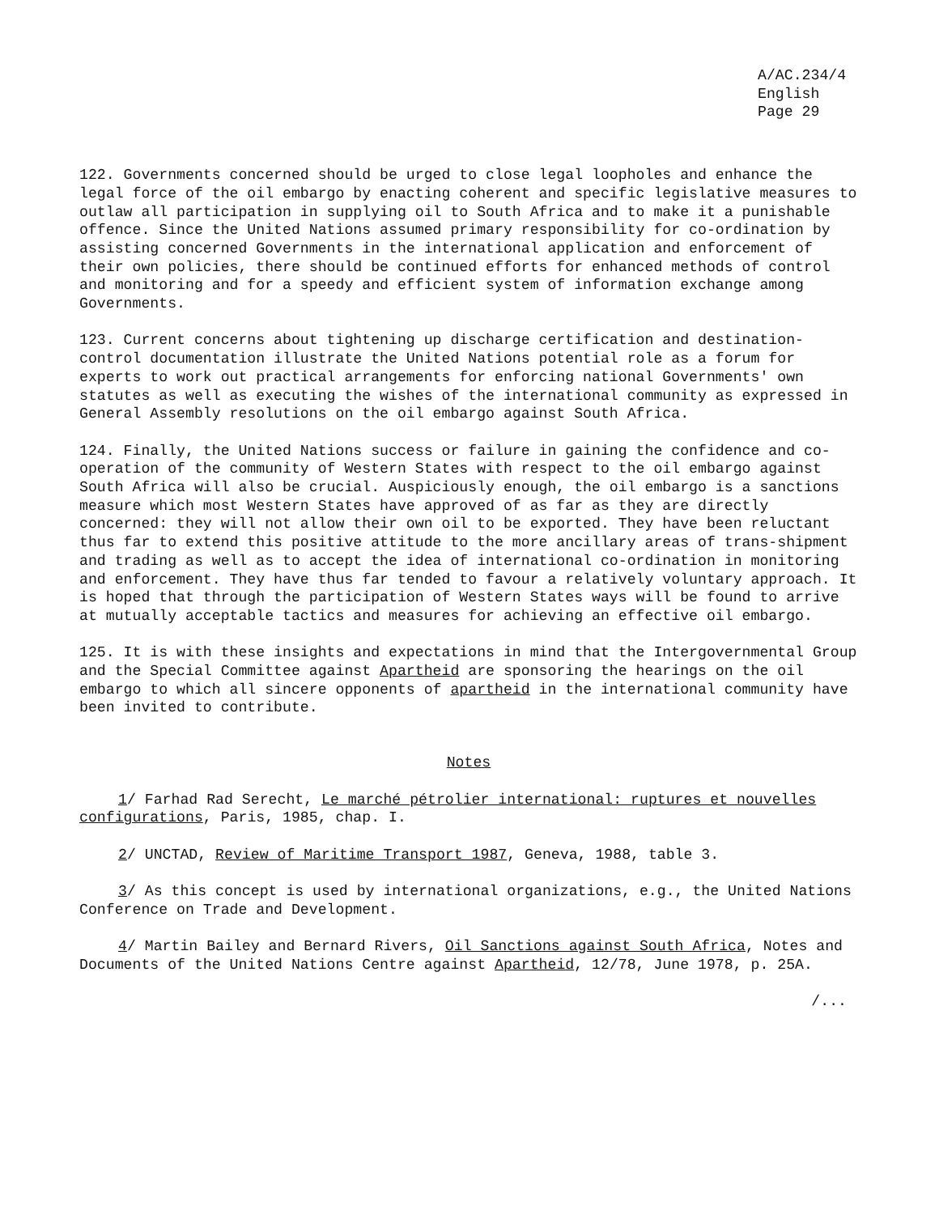A/AC.234/4
English
Page 29
122. Governments concerned should be urged to close legal loopholes and enhance the legal force of the oil embargo by enacting coherent and specific legislative measures to outlaw all participation in supplying oil to South Africa and to make it a punishable offence. Since the United Nations assumed primary responsibility for co-ordination by assisting concerned Governments in the international application and enforcement of their own policies, there should be continued efforts for enhanced methods of control and monitoring and for a speedy and efficient system of information exchange among Governments.
123. Current concerns about tightening up discharge certification and destination-control documentation illustrate the United Nations potential role as a forum for experts to work out practical arrangements for enforcing national Governments' own statutes as well as executing the wishes of the international community as expressed in General Assembly resolutions on the oil embargo against South Africa.
124. Finally, the United Nations success or failure in gaining the confidence and co-operation of the community of Western States with respect to the oil embargo against South Africa will also be crucial. Auspiciously enough, the oil embargo is a sanctions measure which most Western States have approved of as far as they are directly concerned: they will not allow their own oil to be exported. They have been reluctant thus far to extend this positive attitude to the more ancillary areas of trans-shipment and trading as well as to accept the idea of international co-ordination in monitoring and enforcement. They have thus far tended to favour a relatively voluntary approach. It is hoped that through the participation of Western States ways will be found to arrive at mutually acceptable tactics and measures for achieving an effective oil embargo.
125. It is with these insights and expectations in mind that the Intergovernmental Group and the Special Committee against Apartheid are sponsoring the hearings on the oil embargo to which all sincere opponents of apartheid in the international community have been invited to contribute.
Notes
1/ Farhad Rad Serecht, Le marché pétrolier international: ruptures et nouvelles configurations, Paris, 1985, chap. I.
2/ UNCTAD, Review of Maritime Transport 1987, Geneva, 1988, table 3.
3/ As this concept is used by international organizations, e.g., the United Nations Conference on Trade and Development.
4/ Martin Bailey and Bernard Rivers, Oil Sanctions against South Africa, Notes and Documents of the United Nations Centre against Apartheid, 12/78, June 1978, p. 25A.
/...